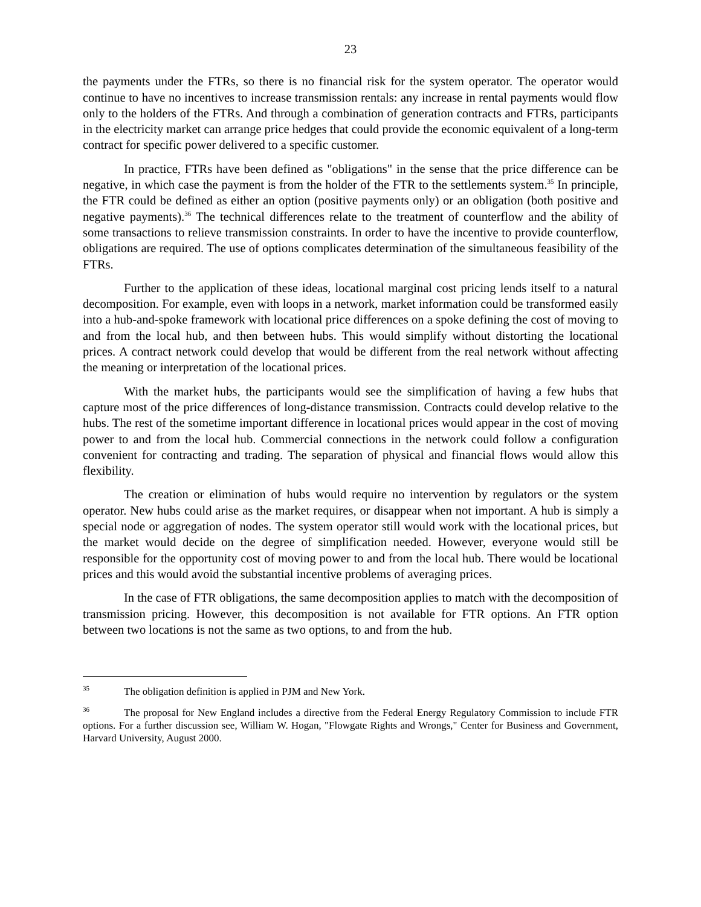23
the payments under the FTRs, so there is no financial risk for the system operator. The operator would continue to have no incentives to increase transmission rentals: any increase in rental payments would flow only to the holders of the FTRs. And through a combination of generation contracts and FTRs, participants in the electricity market can arrange price hedges that could provide the economic equivalent of a long-term contract for specific power delivered to a specific customer.
In practice, FTRs have been defined as "obligations" in the sense that the price difference can be negative, in which case the payment is from the holder of the FTR to the settlements system.<sup>35</sup> In principle, the FTR could be defined as either an option (positive payments only) or an obligation (both positive and negative payments).<sup>36</sup> The technical differences relate to the treatment of counterflow and the ability of some transactions to relieve transmission constraints. In order to have the incentive to provide counterflow, obligations are required. The use of options complicates determination of the simultaneous feasibility of the FTRs.
Further to the application of these ideas, locational marginal cost pricing lends itself to a natural decomposition. For example, even with loops in a network, market information could be transformed easily into a hub-and-spoke framework with locational price differences on a spoke defining the cost of moving to and from the local hub, and then between hubs. This would simplify without distorting the locational prices. A contract network could develop that would be different from the real network without affecting the meaning or interpretation of the locational prices.
With the market hubs, the participants would see the simplification of having a few hubs that capture most of the price differences of long-distance transmission. Contracts could develop relative to the hubs. The rest of the sometime important difference in locational prices would appear in the cost of moving power to and from the local hub. Commercial connections in the network could follow a configuration convenient for contracting and trading. The separation of physical and financial flows would allow this flexibility.
The creation or elimination of hubs would require no intervention by regulators or the system operator. New hubs could arise as the market requires, or disappear when not important. A hub is simply a special node or aggregation of nodes. The system operator still would work with the locational prices, but the market would decide on the degree of simplification needed. However, everyone would still be responsible for the opportunity cost of moving power to and from the local hub. There would be locational prices and this would avoid the substantial incentive problems of averaging prices.
In the case of FTR obligations, the same decomposition applies to match with the decomposition of transmission pricing. However, this decomposition is not available for FTR options. An FTR option between two locations is not the same as two options, to and from the hub.
<sup>35</sup> The obligation definition is applied in PJM and New York.
<sup>36</sup> The proposal for New England includes a directive from the Federal Energy Regulatory Commission to include FTR options. For a further discussion see, William W. Hogan, "Flowgate Rights and Wrongs," Center for Business and Government, Harvard University, August 2000.